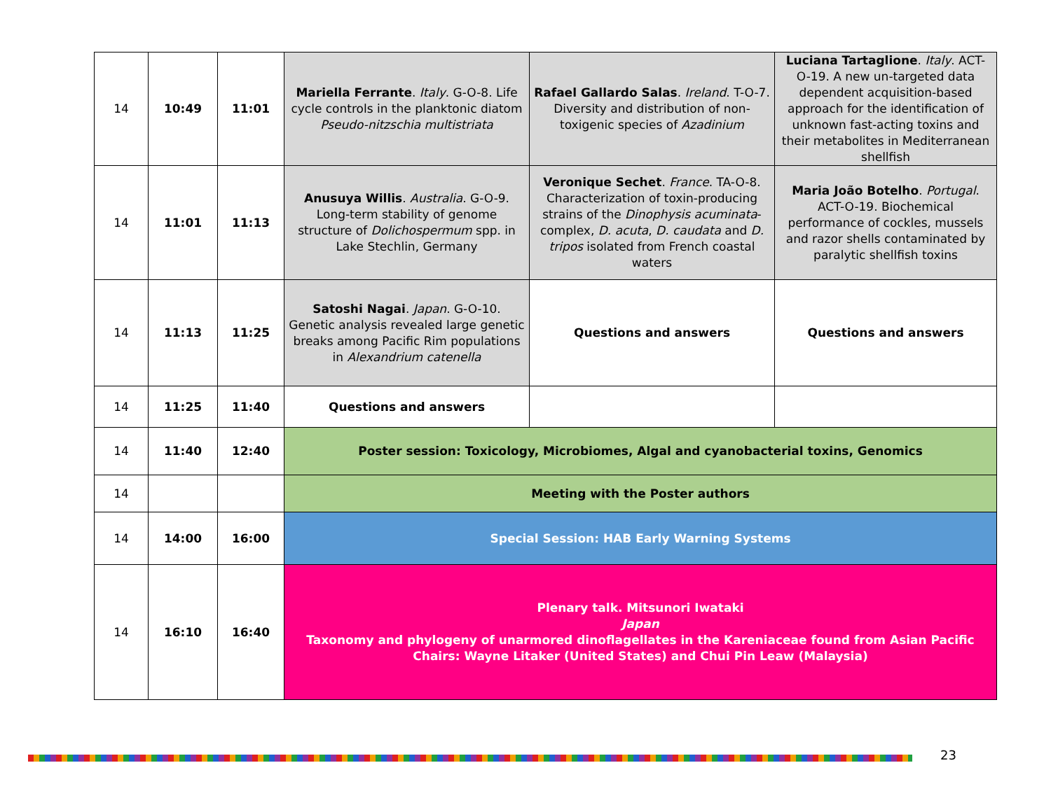| 14 | 10:49 | 11:01 | Mariella Ferrante . Italy . G-O-8. Life cycle controls in the planktonic diatom Pseudo-nitzschia multistriata | Rafael Gallardo Salas . Ireland . T-O-7. Diversity and distribution of non-toxigenic species of Azadinium | Luciana Tartaglione . Italy . ACT-O-19. A new un-targeted data dependent acquisition-based approach for the identification of unknown fast-acting toxins and their metabolites in Mediterranean shellfish |
| 14 | 11:01 | 11:13 | Anusuya Willis . Australia . G-O-9. Long-term stability of genome structure of Dolichospermum spp. in Lake Stechlin, Germany | Veronique Sechet . France . TA-O-8. Characterization of toxin-producing strains of the Dinophysis acuminata -complex, D. acuta , D. caudata and D. tripos isolated from French coastal waters | Maria João Botelho . Portugal . ACT-O-19. Biochemical performance of cockles, mussels and razor shells contaminated by paralytic shellfish toxins |
| 14 | 11:13 | 11:25 | Satoshi Nagai . Japan . G-O-10. Genetic analysis revealed large genetic breaks among Pacific Rim populations in Alexandrium catenella | Questions and answers | Questions and answers |
| 14 | 11:25 | 11:40 | Questions and answers | | |
| 14 | 11:40 | 12:40 | Poster session: Toxicology, Microbiomes, Algal and cyanobacterial toxins, Genomics | | |
| 14 | | | Meeting with the Poster authors | | |
| 14 | 14:00 | 16:00 | Special Session: HAB Early Warning Systems | | |
| 14 | 16:10 | 16:40 | Plenary talk. Mitsunori Iwataki Japan Taxonomy and phylogeny of unarmored dinoflagellates in the Kareniaceae found from Asian Pacific Chairs: Wayne Litaker (United States) and Chui Pin Leaw (Malaysia) | | |
23